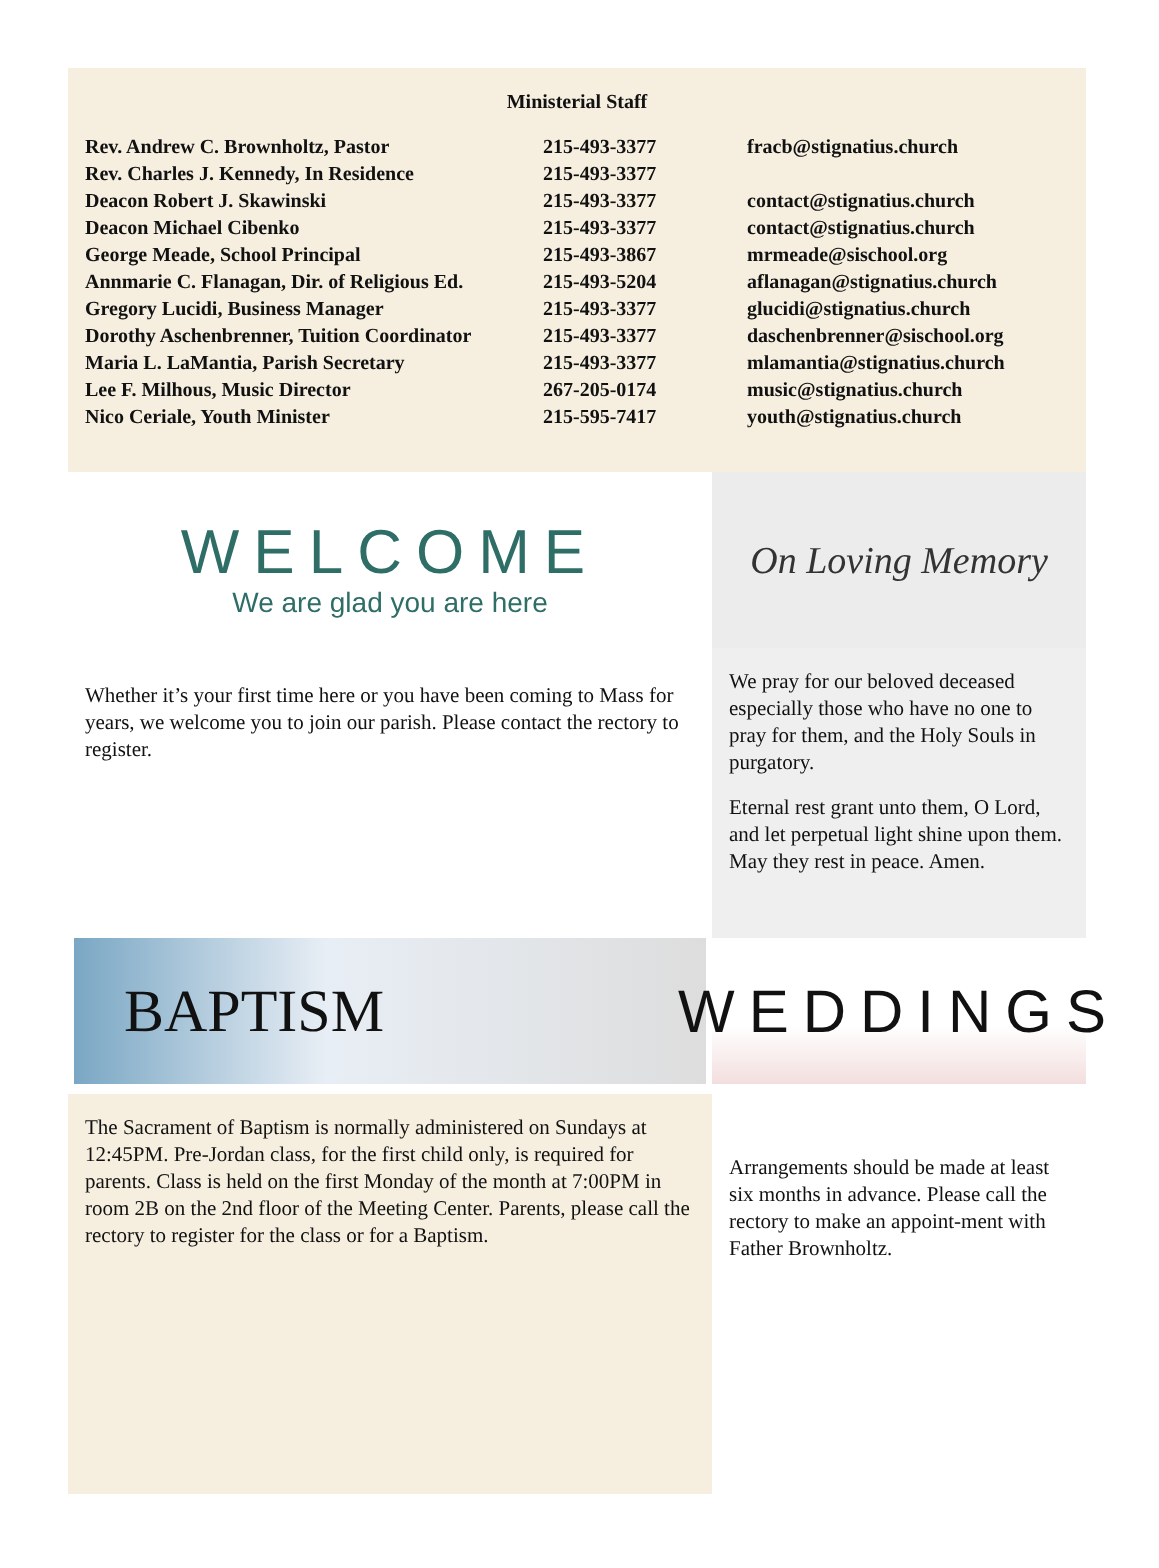Ministerial Staff
| Rev. Andrew C. Brownholtz, Pastor | 215-493-3377 | fracb@stignatius.church |
| Rev. Charles J. Kennedy, In Residence | 215-493-3377 | |
| Deacon Robert J. Skawinski | 215-493-3377 | contact@stignatius.church |
| Deacon Michael Cibenko | 215-493-3377 | contact@stignatius.church |
| George Meade, School Principal | 215-493-3867 | mrmeade@sischool.org |
| Annmarie C. Flanagan, Dir. of Religious Ed. | 215-493-5204 | aflanagan@stignatius.church |
| Gregory Lucidi, Business Manager | 215-493-3377 | glucidi@stignatius.church |
| Dorothy Aschenbrenner, Tuition Coordinator | 215-493-3377 | daschenbrenner@sischool.org |
| Maria L. LaMantia, Parish Secretary | 215-493-3377 | mlamantia@stignatius.church |
| Lee F. Milhous, Music Director | 267-205-0174 | music@stignatius.church |
| Nico Ceriale, Youth Minister | 215-595-7417 | youth@stignatius.church |
WELCOME
We are glad you are here
Whether it’s your first time here or you have been coming to Mass for years, we welcome you to join our parish. Please contact the rectory to register.
On Loving Memory
We pray for our beloved deceased especially those who have no one to pray for them, and the Holy Souls in purgatory.
Eternal rest grant unto them, O Lord, and let perpetual light shine upon them. May they rest in peace. Amen.
BAPTISM
The Sacrament of Baptism is normally administered on Sundays at 12:45PM. Pre-Jordan class, for the first child only, is required for parents. Class is held on the first Monday of the month at 7:00PM in room 2B on the 2nd floor of the Meeting Center. Parents, please call the rectory to register for the class or for a Baptism.
WEDDINGS
Arrangements should be made at least six months in advance. Please call the rectory to make an appoint-ment with Father Brownholtz.